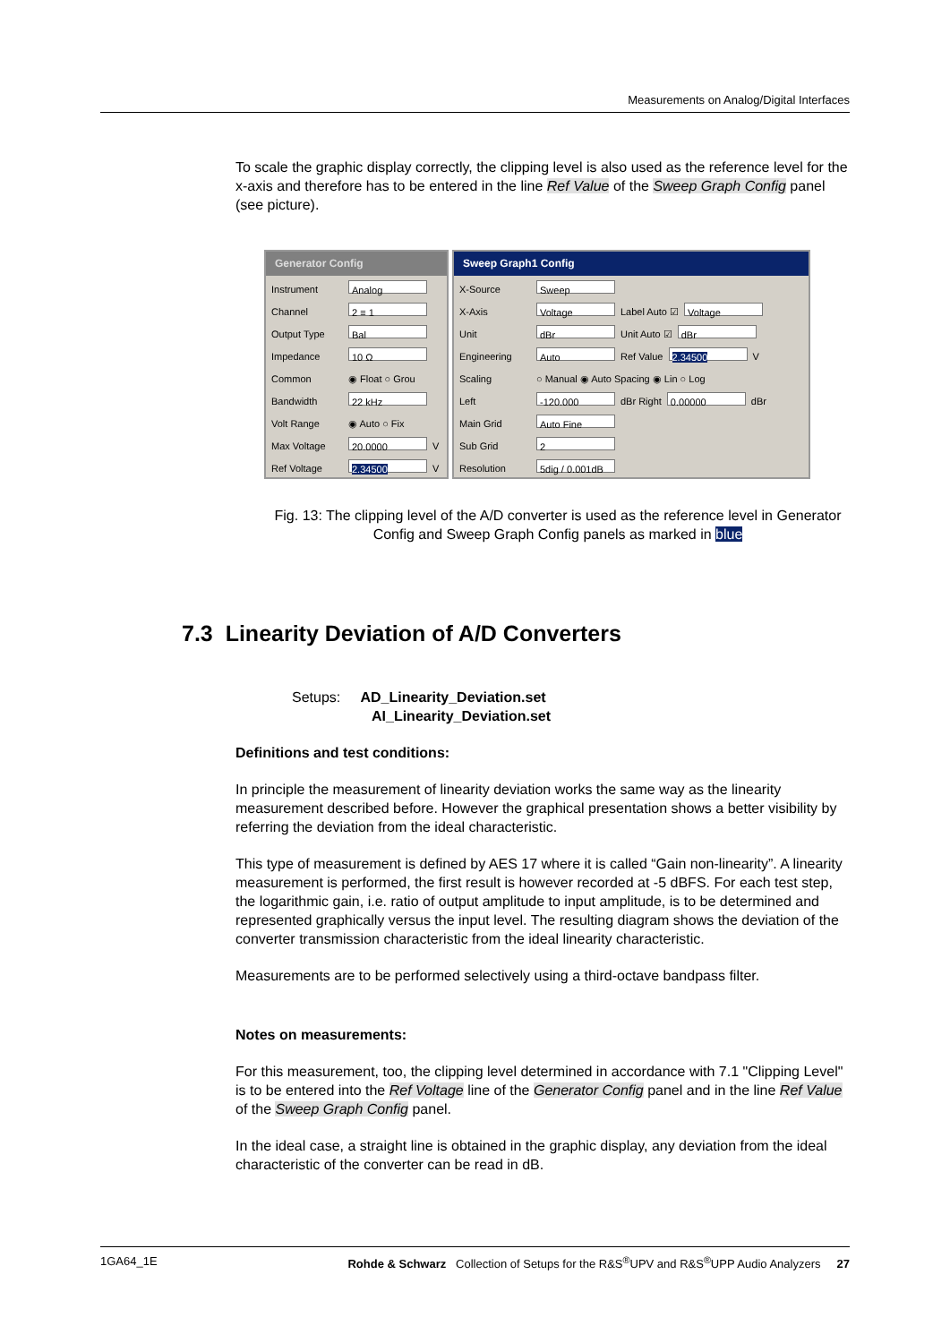Measurements on Analog/Digital Interfaces
To scale the graphic display correctly, the clipping level is also used as the reference level for the x-axis and therefore has to be entered in the line Ref Value of the Sweep Graph Config panel (see picture).
Generator Config
Instrument Analog
Channel 2 ≡ 1
Output Type Bal
Impedance 10 Ω
Common ◉ Float ○ Grou
Bandwidth 22 kHz
Volt Range ◉ Auto ○ Fix
Max Voltage 20.0000 V
Ref Voltage 2.34500 V
Sweep Graph1 Config
X-Source Sweep
X-Axis Voltage Label Auto ☑ Voltage
Unit dBr Unit Auto ☑ dBr
Engineering Auto Ref Value 2.34500 V
Scaling ○ Manual ◉ Auto Spacing ◉ Lin ○ Log
Left -120.000 dBr Right 0.00000 dBr
Main Grid Auto Fine
Sub Grid 2
Resolution 5dig / 0.001dB
Fig. 13: The clipping level of the A/D converter is used as the reference level in Generator Config and Sweep Graph Config panels as marked in blue
7.3 Linearity Deviation of A/D Converters
Setups: AD_Linearity_Deviation.set
AI_Linearity_Deviation.set
Definitions and test conditions:
In principle the measurement of linearity deviation works the same way as the linearity measurement described before. However the graphical presentation shows a better visibility by referring the deviation from the ideal characteristic.
This type of measurement is defined by AES 17 where it is called “Gain non-linearity”. A linearity measurement is performed, the first result is however recorded at -5 dBFS. For each test step, the logarithmic gain, i.e. ratio of output amplitude to input amplitude, is to be determined and represented graphically versus the input level. The resulting diagram shows the deviation of the converter transmission characteristic from the ideal linearity characteristic.
Measurements are to be performed selectively using a third-octave bandpass filter.
Notes on measurements:
For this measurement, too, the clipping level determined in accordance with 7.1 "Clipping Level" is to be entered into the Ref Voltage line of the Generator Config panel and in the line Ref Value of the Sweep Graph Config panel.
In the ideal case, a straight line is obtained in the graphic display, any deviation from the ideal characteristic of the converter can be read in dB.
1GA64_1E Rohde & Schwarz Collection of Setups for the R&S<sup>®</sup>UPV and R&S<sup>®</sup>UPP Audio Analyzers 27